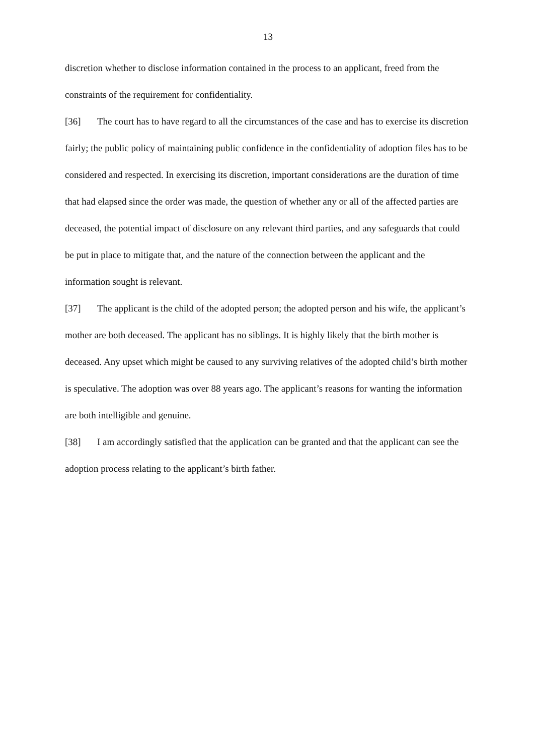13
discretion whether to disclose information contained in the process to an applicant, freed from the constraints of the requirement for confidentiality.
[36] The court has to have regard to all the circumstances of the case and has to exercise its discretion fairly; the public policy of maintaining public confidence in the confidentiality of adoption files has to be considered and respected. In exercising its discretion, important considerations are the duration of time that had elapsed since the order was made, the question of whether any or all of the affected parties are deceased, the potential impact of disclosure on any relevant third parties, and any safeguards that could be put in place to mitigate that, and the nature of the connection between the applicant and the information sought is relevant.
[37] The applicant is the child of the adopted person; the adopted person and his wife, the applicant’s mother are both deceased. The applicant has no siblings. It is highly likely that the birth mother is deceased. Any upset which might be caused to any surviving relatives of the adopted child’s birth mother is speculative. The adoption was over 88 years ago. The applicant’s reasons for wanting the information are both intelligible and genuine.
[38] I am accordingly satisfied that the application can be granted and that the applicant can see the adoption process relating to the applicant’s birth father.